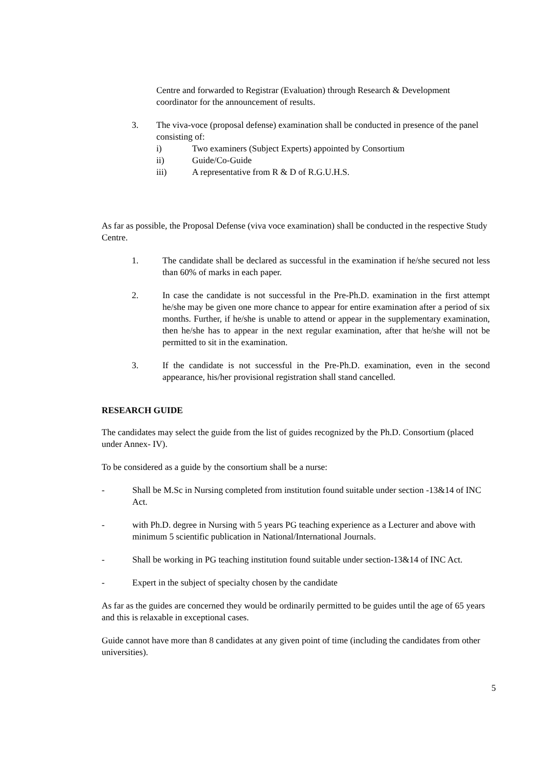Centre and forwarded to Registrar (Evaluation) through Research & Development coordinator for the announcement of results.
3. The viva-voce (proposal defense) examination shall be conducted in presence of the panel consisting of:
i) Two examiners (Subject Experts) appointed by Consortium
ii) Guide/Co-Guide
iii) A representative from R & D of R.G.U.H.S.
As far as possible, the Proposal Defense (viva voce examination) shall be conducted in the respective Study Centre.
1. The candidate shall be declared as successful in the examination if he/she secured not less than 60% of marks in each paper.
2. In case the candidate is not successful in the Pre-Ph.D. examination in the first attempt he/she may be given one more chance to appear for entire examination after a period of six months. Further, if he/she is unable to attend or appear in the supplementary examination, then he/she has to appear in the next regular examination, after that he/she will not be permitted to sit in the examination.
3. If the candidate is not successful in the Pre-Ph.D. examination, even in the second appearance, his/her provisional registration shall stand cancelled.
RESEARCH GUIDE
The candidates may select the guide from the list of guides recognized by the Ph.D. Consortium (placed under Annex- IV).
To be considered as a guide by the consortium shall be a nurse:
- Shall be M.Sc in Nursing completed from institution found suitable under section -13&14 of INC Act.
- with Ph.D. degree in Nursing with 5 years PG teaching experience as a Lecturer and above with minimum 5 scientific publication in National/International Journals.
- Shall be working in PG teaching institution found suitable under section-13&14 of INC Act.
- Expert in the subject of specialty chosen by the candidate
As far as the guides are concerned they would be ordinarily permitted to be guides until the age of 65 years and this is relaxable in exceptional cases.
Guide cannot have more than 8 candidates at any given point of time (including the candidates from other universities).
5